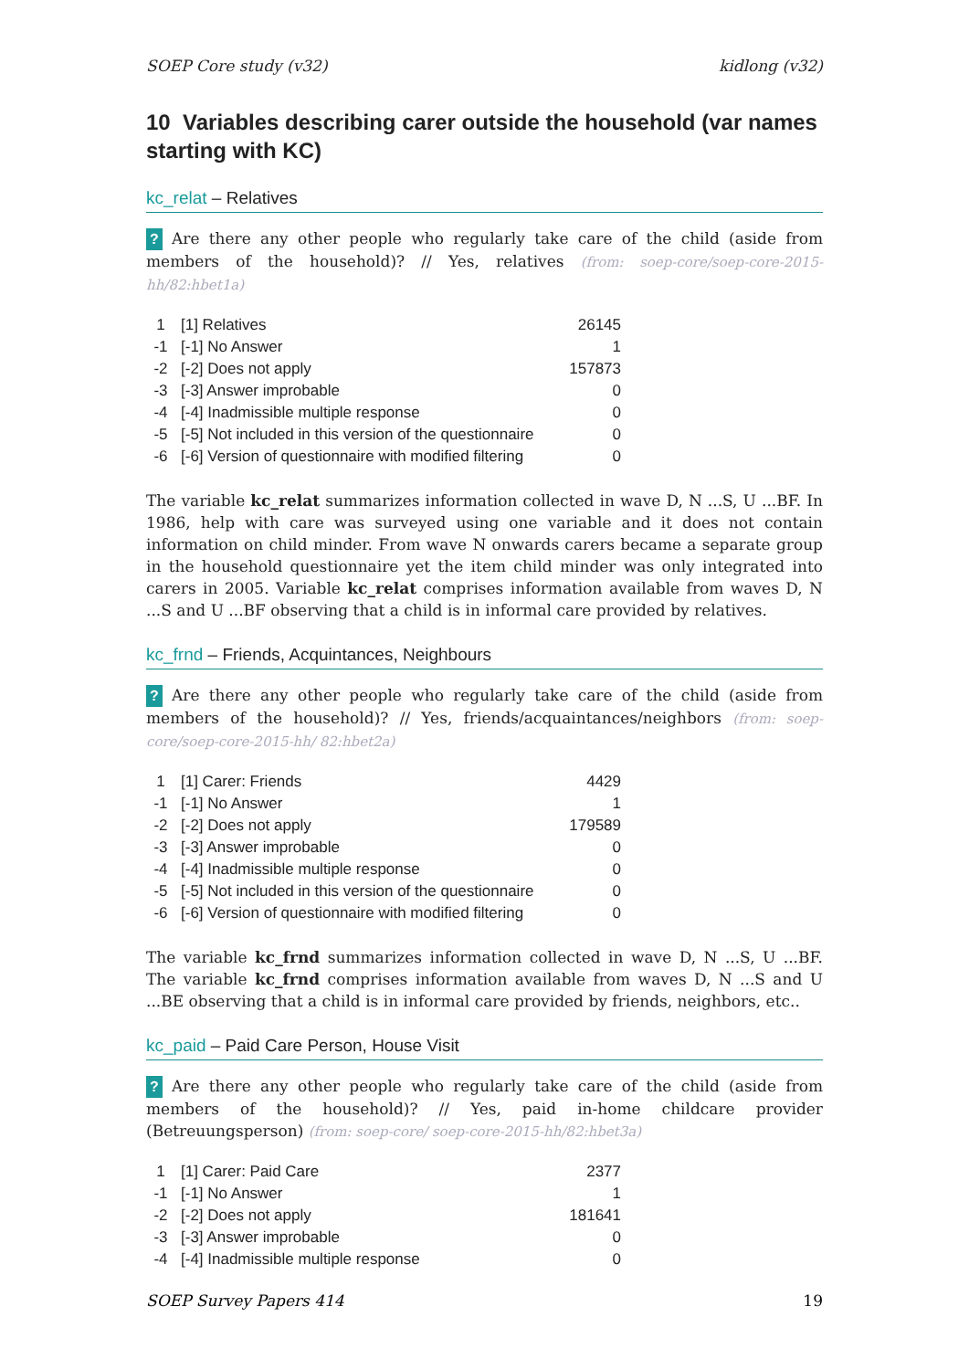SOEP Core study (v32) kidlong (v32)
10 Variables describing carer outside the household (var names starting with KC)
kc_relat – Relatives
? Are there any other people who regularly take care of the child (aside from members of the household)? // Yes, relatives (from: soep-core/soep-core-2015-hh/82:hbet1a)
| 1 | [1] Relatives | 26145 |
| -1 | [-1] No Answer | 1 |
| -2 | [-2] Does not apply | 157873 |
| -3 | [-3] Answer improbable | 0 |
| -4 | [-4] Inadmissible multiple response | 0 |
| -5 | [-5] Not included in this version of the questionnaire | 0 |
| -6 | [-6] Version of questionnaire with modified filtering | 0 |
The variable kc_relat summarizes information collected in wave D, N ...S, U ...BF. In 1986, help with care was surveyed using one variable and it does not contain information on child minder. From wave N onwards carers became a separate group in the household questionnaire yet the item child minder was only integrated into carers in 2005. Variable kc_relat comprises information available from waves D, N ...S and U ...BF observing that a child is in informal care provided by relatives.
kc_frnd – Friends, Acquintances, Neighbours
? Are there any other people who regularly take care of the child (aside from members of the household)? // Yes, friends/acquaintances/neighbors (from: soep-core/soep-core-2015-hh/ 82:hbet2a)
| 1 | [1] Carer: Friends | 4429 |
| -1 | [-1] No Answer | 1 |
| -2 | [-2] Does not apply | 179589 |
| -3 | [-3] Answer improbable | 0 |
| -4 | [-4] Inadmissible multiple response | 0 |
| -5 | [-5] Not included in this version of the questionnaire | 0 |
| -6 | [-6] Version of questionnaire with modified filtering | 0 |
The variable kc_frnd summarizes information collected in wave D, N ...S, U ...BF. The variable kc_frnd comprises information available from waves D, N ...S and U ...BE observing that a child is in informal care provided by friends, neighbors, etc..
kc_paid – Paid Care Person, House Visit
? Are there any other people who regularly take care of the child (aside from members of the household)? // Yes, paid in-home childcare provider (Betreuungsperson) (from: soep-core/ soep-core-2015-hh/82:hbet3a)
| 1 | [1] Carer: Paid Care | 2377 |
| -1 | [-1] No Answer | 1 |
| -2 | [-2] Does not apply | 181641 |
| -3 | [-3] Answer improbable | 0 |
| -4 | [-4] Inadmissible multiple response | 0 |
SOEP Survey Papers 414 19